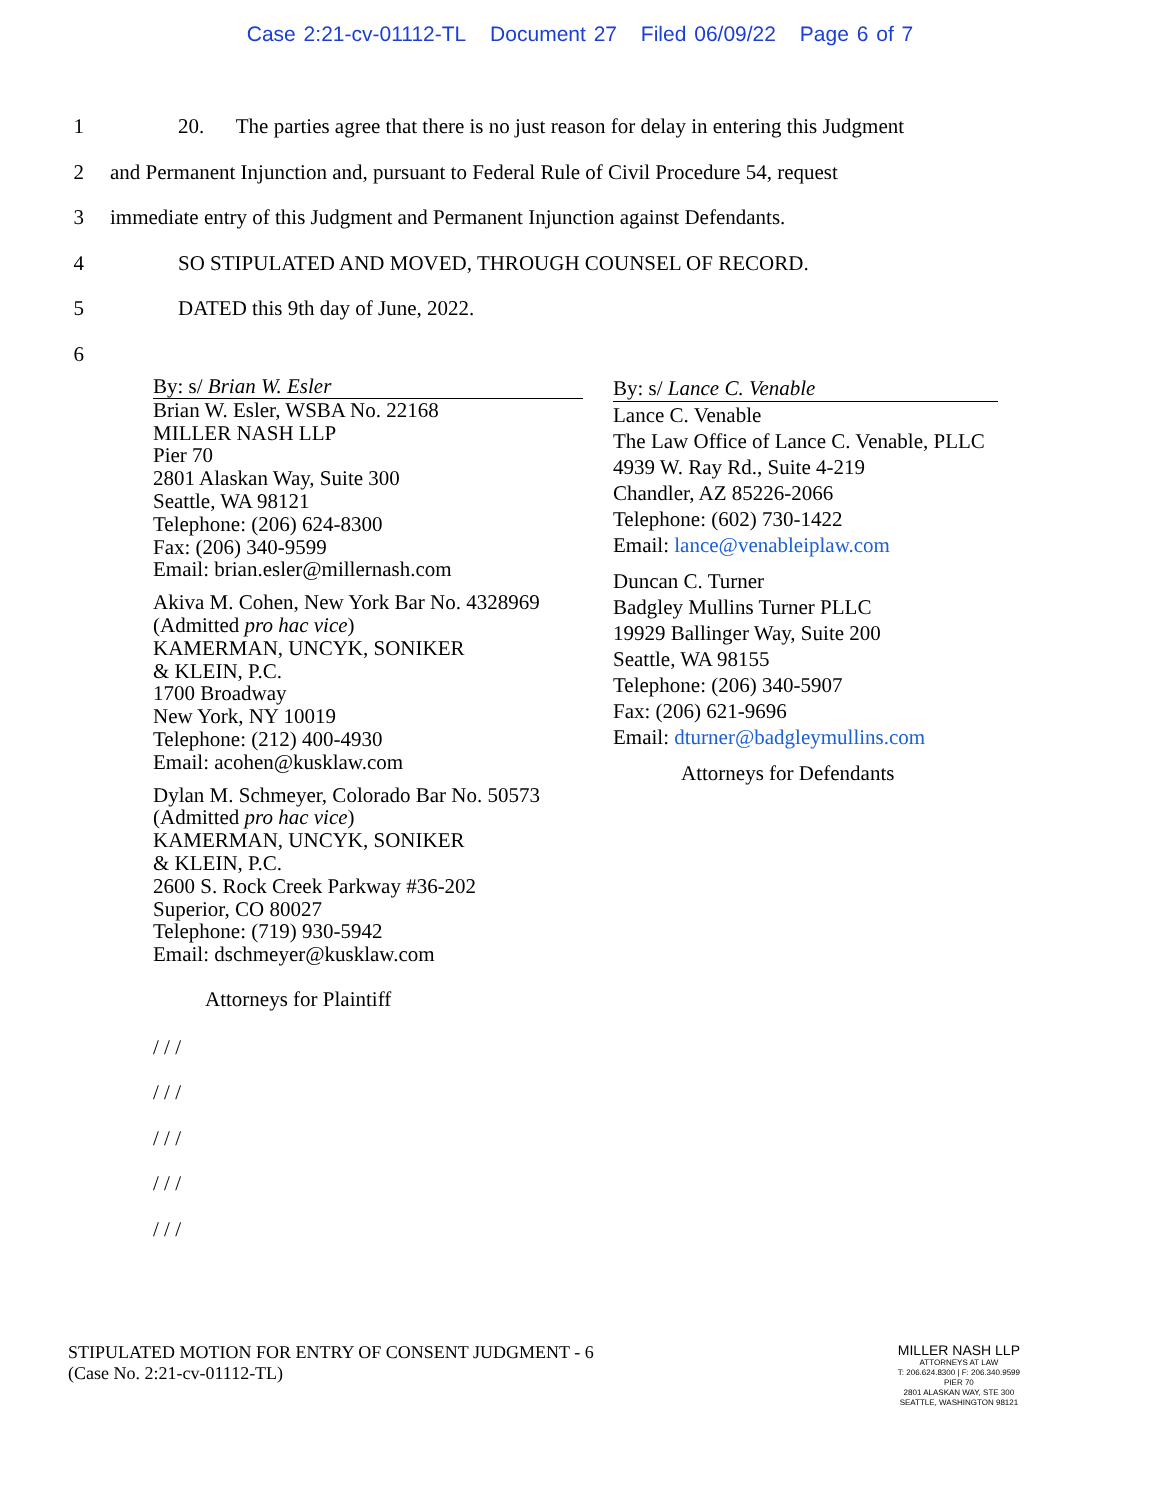Case 2:21-cv-01112-TL Document 27 Filed 06/09/22 Page 6 of 7
1 20. The parties agree that there is no just reason for delay in entering this Judgment
2 and Permanent Injunction and, pursuant to Federal Rule of Civil Procedure 54, request
3 immediate entry of this Judgment and Permanent Injunction against Defendants.
4 SO STIPULATED AND MOVED, THROUGH COUNSEL OF RECORD.
5 DATED this 9th day of June, 2022.
6
By: s/ Brian W. Esler
Brian W. Esler, WSBA No. 22168
MILLER NASH LLP
Pier 70
2801 Alaskan Way, Suite 300
Seattle, WA 98121
Telephone: (206) 624-8300
Fax: (206) 340-9599
Email: brian.esler@millernash.com
Akiva M. Cohen, New York Bar No. 4328969
(Admitted pro hac vice)
KAMERMAN, UNCYK, SONIKER
& KLEIN, P.C.
1700 Broadway
New York, NY 10019
Telephone: (212) 400-4930
Email: acohen@kusklaw.com
Dylan M. Schmeyer, Colorado Bar No. 50573
(Admitted pro hac vice)
KAMERMAN, UNCYK, SONIKER
& KLEIN, P.C.
2600 S. Rock Creek Parkway #36-202
Superior, CO 80027
Telephone: (719) 930-5942
Email: dschmeyer@kusklaw.com
Attorneys for Plaintiff
/ / /
/ / /
/ / /
/ / /
/ / /
By: s/ Lance C. Venable
Lance C. Venable
The Law Office of Lance C. Venable, PLLC
4939 W. Ray Rd., Suite 4-219
Chandler, AZ 85226-2066
Telephone: (602) 730-1422
Email: lance@venableiplaw.com
Duncan C. Turner
Badgley Mullins Turner PLLC
19929 Ballinger Way, Suite 200
Seattle, WA 98155
Telephone: (206) 340-5907
Fax: (206) 621-9696
Email: dturner@badgleymullins.com
Attorneys for Defendants
STIPULATED MOTION FOR ENTRY OF CONSENT JUDGMENT - 6
(Case No. 2:21-cv-01112-TL)
MILLER NASH LLP
ATTORNEYS AT LAW
T: 206.624.8300 | F: 206.340.9599
PIER 70
2801 ALASKAN WAY, STE 300
SEATTLE, WASHINGTON 98121